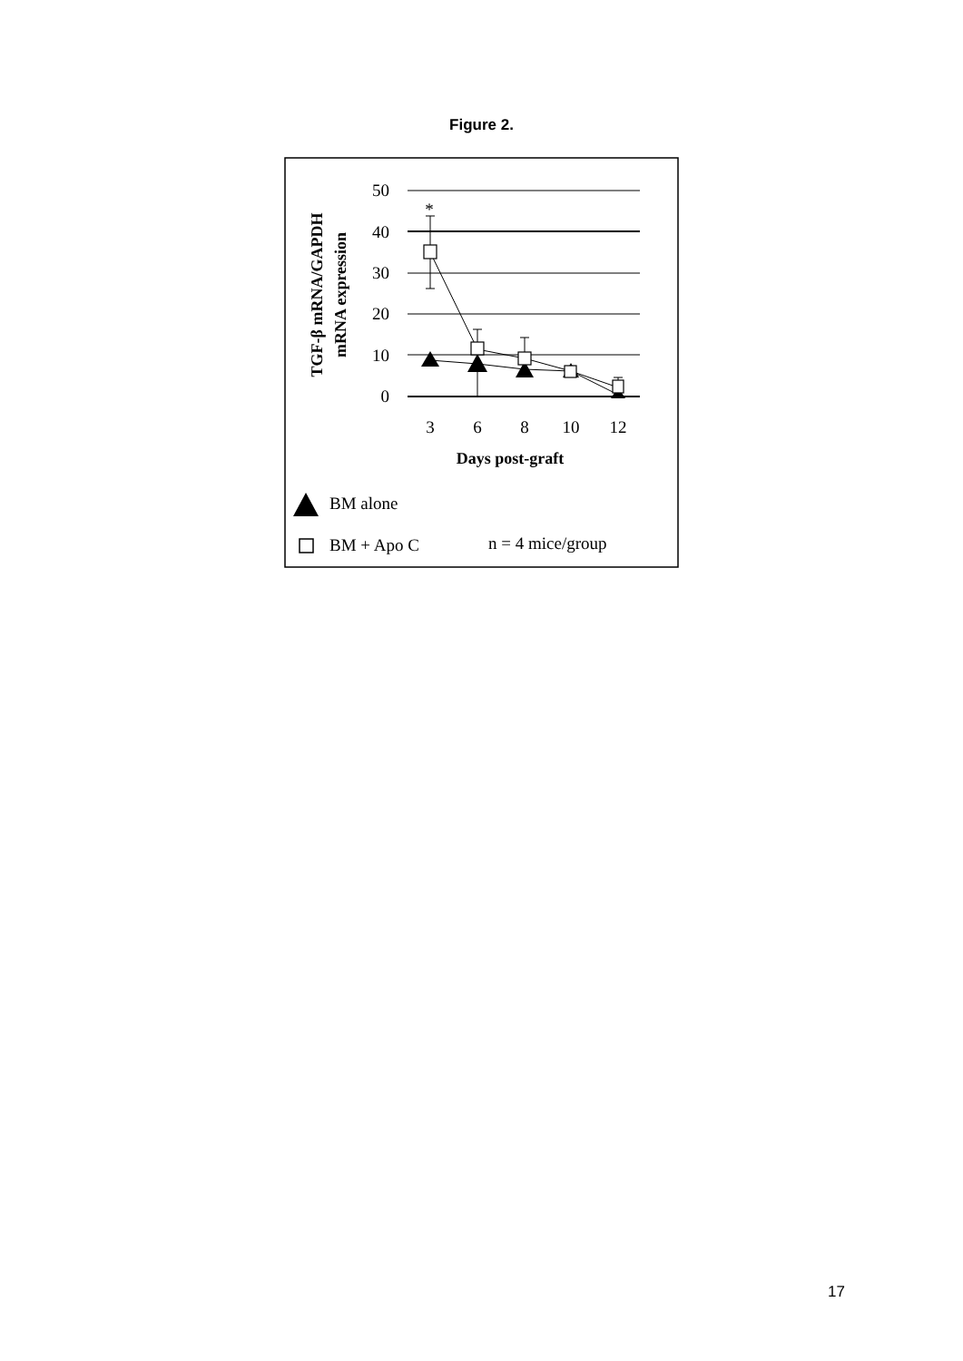Figure 2.
50
40
30
20
10
0
*
3
6
8
10
12
Days post-graft
TGF-β mRNA/GAPDH
mRNA expression
BM alone
BM + Apo C
n = 4 mice/group
17